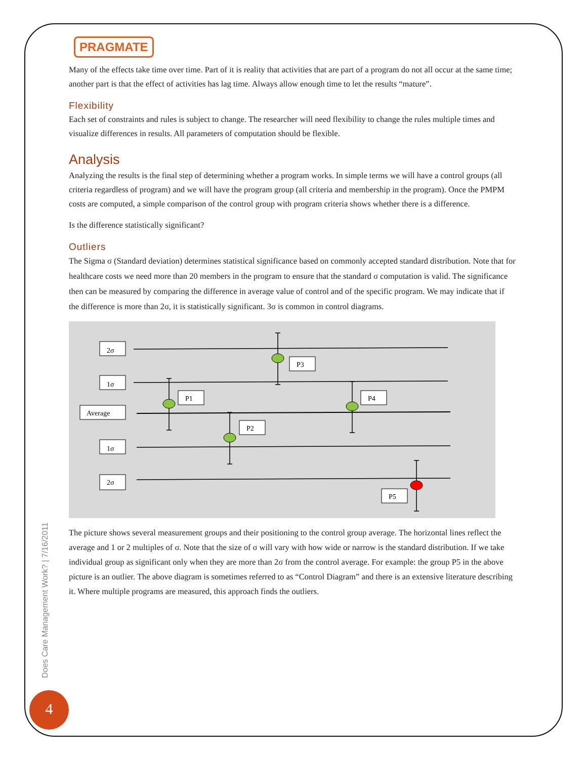PRAGMATE
Many of the effects take time over time. Part of it is reality that activities that are part of a program do not all occur at the same time; another part is that the effect of activities has lag time. Always allow enough time to let the results “mature”.
Flexibility
Each set of constraints and rules is subject to change. The researcher will need flexibility to change the rules multiple times and visualize differences in results. All parameters of computation should be flexible.
Analysis
Analyzing the results is the final step of determining whether a program works. In simple terms we will have a control groups (all criteria regardless of program) and we will have the program group (all criteria and membership in the program). Once the PMPM costs are computed, a simple comparison of the control group with program criteria shows whether there is a difference.
Is the difference statistically significant?
Outliers
The Sigma σ (Standard deviation) determines statistical significance based on commonly accepted standard distribution. Note that for healthcare costs we need more than 20 members in the program to ensure that the standard σ computation is valid. The significance then can be measured by comparing the difference in average value of control and of the specific program. We may indicate that if the difference is more than 2σ, it is statistically significant. 3σ is common in control diagrams.
2σ
1σ
Average
1σ
2σ
P1
P2
P3
P4
P5
The picture shows several measurement groups and their positioning to the control group average. The horizontal lines reflect the average and 1 or 2 multiples of σ. Note that the size of σ will vary with how wide or narrow is the standard distribution. If we take individual group as significant only when they are more than 2σ from the control average. For example: the group P5 in the above picture is an outlier. The above diagram is sometimes referred to as “Control Diagram” and there is an extensive literature describing it. Where multiple programs are measured, this approach finds the outliers.
Does Care Management Work? | 7/16/2011
4